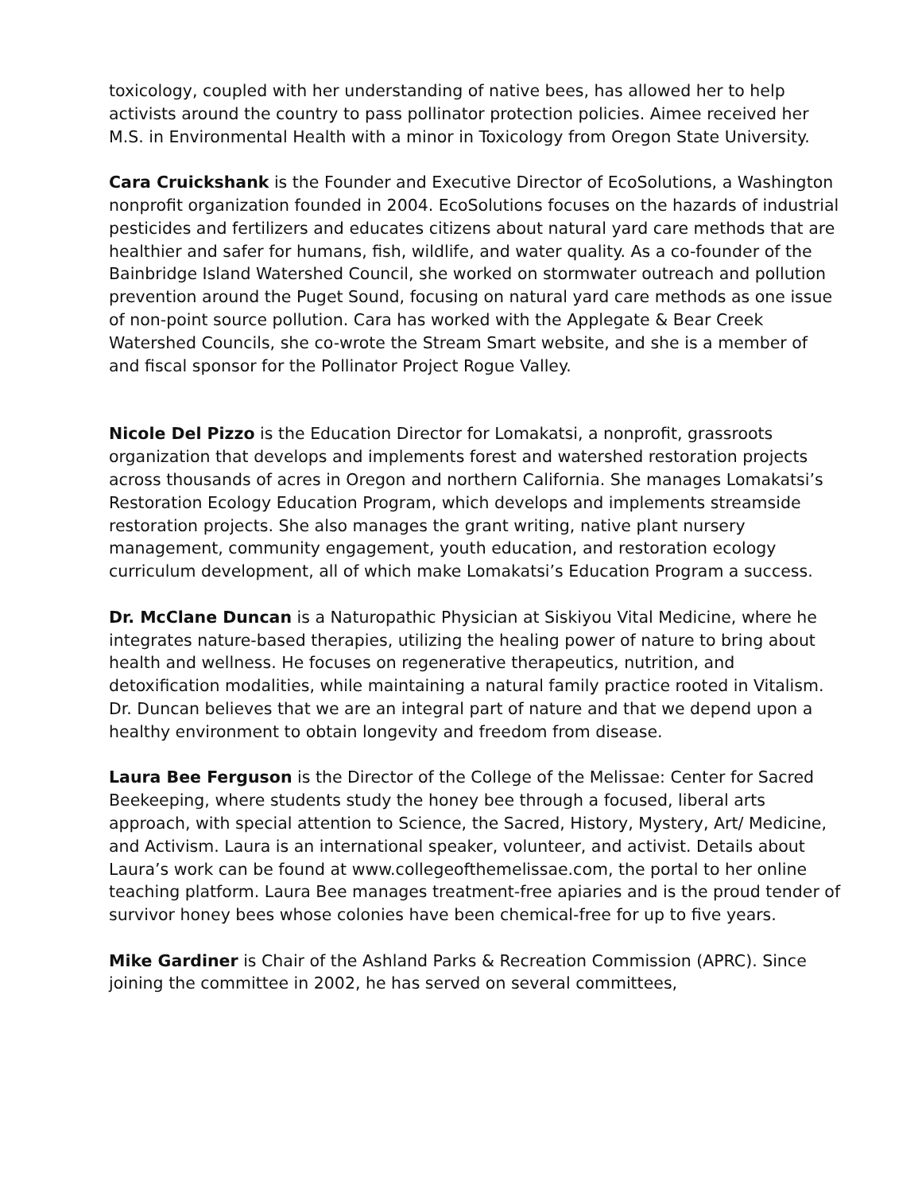toxicology, coupled with her understanding of native bees, has allowed her to help activists around the country to pass pollinator protection policies. Aimee received her M.S. in Environmental Health with a minor in Toxicology from Oregon State University.
Cara Cruickshank is the Founder and Executive Director of EcoSolutions, a Washington nonprofit organization founded in 2004. EcoSolutions focuses on the hazards of industrial pesticides and fertilizers and educates citizens about natural yard care methods that are healthier and safer for humans, fish, wildlife, and water quality. As a co-founder of the Bainbridge Island Watershed Council, she worked on stormwater outreach and pollution prevention around the Puget Sound, focusing on natural yard care methods as one issue of non-point source pollution. Cara has worked with the Applegate & Bear Creek Watershed Councils, she co-wrote the Stream Smart website, and she is a member of and fiscal sponsor for the Pollinator Project Rogue Valley.
Nicole Del Pizzo is the Education Director for Lomakatsi, a nonprofit, grassroots organization that develops and implements forest and watershed restoration projects across thousands of acres in Oregon and northern California. She manages Lomakatsi’s Restoration Ecology Education Program, which develops and implements streamside restoration projects. She also manages the grant writing, native plant nursery management, community engagement, youth education, and restoration ecology curriculum development, all of which make Lomakatsi’s Education Program a success.
Dr. McClane Duncan is a Naturopathic Physician at Siskiyou Vital Medicine, where he integrates nature-based therapies, utilizing the healing power of nature to bring about health and wellness. He focuses on regenerative therapeutics, nutrition, and detoxification modalities, while maintaining a natural family practice rooted in Vitalism. Dr. Duncan believes that we are an integral part of nature and that we depend upon a healthy environment to obtain longevity and freedom from disease.
Laura Bee Ferguson is the Director of the College of the Melissae: Center for Sacred Beekeeping, where students study the honey bee through a focused, liberal arts approach, with special attention to Science, the Sacred, History, Mystery, Art/ Medicine, and Activism. Laura is an international speaker, volunteer, and activist. Details about Laura’s work can be found at www.collegeofthemelissae.com, the portal to her online teaching platform. Laura Bee manages treatment-free apiaries and is the proud tender of survivor honey bees whose colonies have been chemical-free for up to five years.
Mike Gardiner is Chair of the Ashland Parks & Recreation Commission (APRC). Since joining the committee in 2002, he has served on several committees,